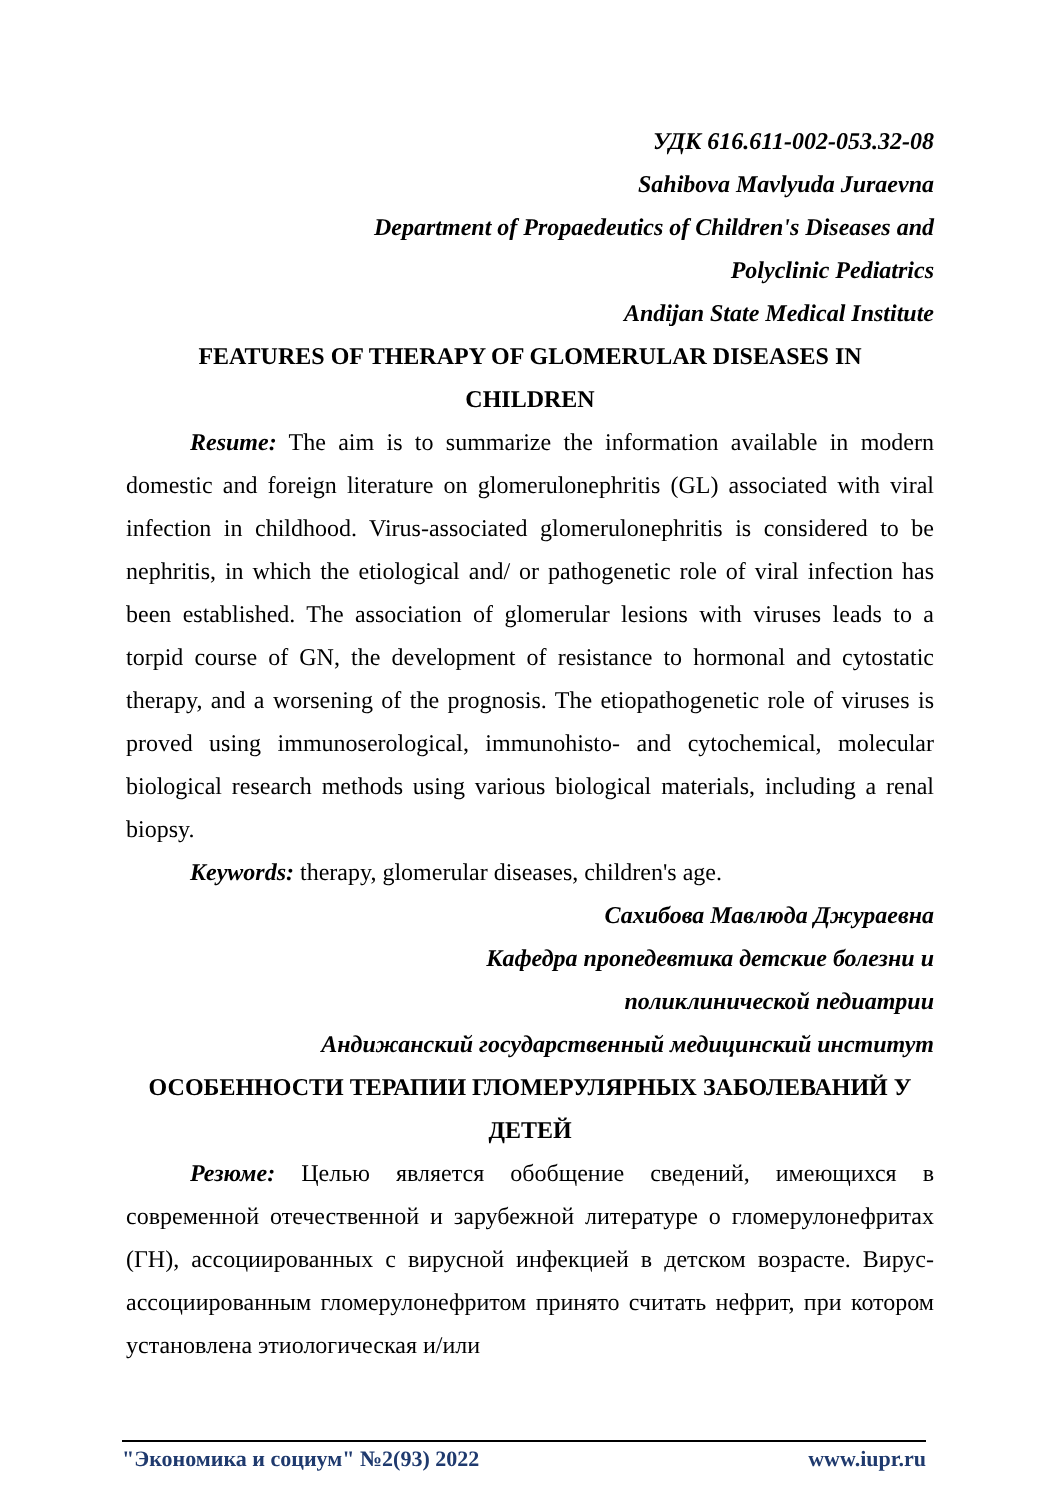УДК 616.611-002-053.32-08
Sahibova Mavlyuda Juraevna
Department of Propaedeutics of Children's Diseases and
Polyclinic Pediatrics
Andijan State Medical Institute
FEATURES OF THERAPY OF GLOMERULAR DISEASES IN
CHILDREN
Resume: The aim is to summarize the information available in modern domestic and foreign literature on glomerulonephritis (GL) associated with viral infection in childhood. Virus-associated glomerulonephritis is considered to be nephritis, in which the etiological and/ or pathogenetic role of viral infection has been established. The association of glomerular lesions with viruses leads to a torpid course of GN, the development of resistance to hormonal and cytostatic therapy, and a worsening of the prognosis. The etiopathogenetic role of viruses is proved using immunoserological, immunohisto- and cytochemical, molecular biological research methods using various biological materials, including a renal biopsy.
Keywords: therapy, glomerular diseases, children's age.
Сахибова Мавлюда Джураевна
Кафедра пропедевтика детские болезни и
поликлинической педиатрии
Андижанский государственный медицинский институт
ОСОБЕННОСТИ ТЕРАПИИ ГЛОМЕРУЛЯРНЫХ ЗАБОЛЕВАНИЙ У
ДЕТЕЙ
Резюме: Целью является обобщение сведений, имеющихся в современной отечественной и зарубежной литературе о гломерулонефритах (ГН), ассоциированных с вирусной инфекцией в детском возрасте. Вирус-ассоциированным гломерулонефритом принято считать нефрит, при котором установлена этиологическая и/или
"Экономика и социум" №2(93) 2022 www.iupr.ru